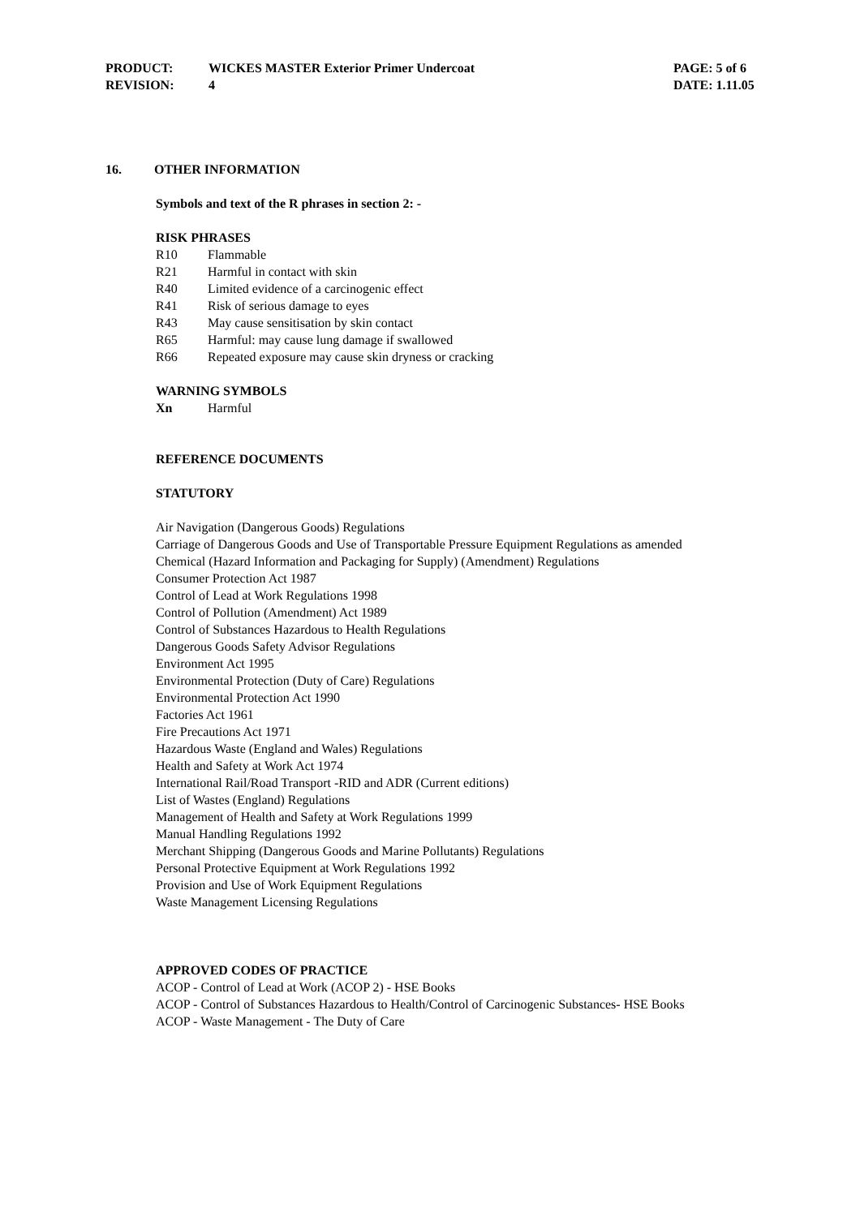| PRODUCT: | WICKES MASTER Exterior Primer Undercoat | PAGE: 5 of 6 |
| REVISION: | 4 | DATE: 1.11.05 |
16. OTHER INFORMATION
Symbols and text of the R phrases in section 2: -
RISK PHRASES
| R10 | Flammable |
| R21 | Harmful in contact with skin |
| R40 | Limited evidence of a carcinogenic effect |
| R41 | Risk of serious damage to eyes |
| R43 | May cause sensitisation by skin contact |
| R65 | Harmful: may cause lung damage if swallowed |
| R66 | Repeated exposure may cause skin dryness or cracking |
WARNING SYMBOLS
| Xn | Harmful |
REFERENCE DOCUMENTS
STATUTORY
Air Navigation (Dangerous Goods) Regulations
Carriage of Dangerous Goods and Use of Transportable Pressure Equipment Regulations as amended
Chemical (Hazard Information and Packaging for Supply) (Amendment) Regulations
Consumer Protection Act 1987
Control of Lead at Work Regulations 1998
Control of Pollution (Amendment) Act 1989
Control of Substances Hazardous to Health Regulations
Dangerous Goods Safety Advisor Regulations
Environment Act 1995
Environmental Protection (Duty of Care) Regulations
Environmental Protection Act 1990
Factories Act 1961
Fire Precautions Act 1971
Hazardous Waste (England and Wales) Regulations
Health and Safety at Work Act 1974
International Rail/Road Transport -RID and ADR (Current editions)
List of Wastes (England) Regulations
Management of Health and Safety at Work Regulations 1999
Manual Handling Regulations 1992
Merchant Shipping (Dangerous Goods and Marine Pollutants) Regulations
Personal Protective Equipment at Work Regulations 1992
Provision and Use of Work Equipment Regulations
Waste Management Licensing Regulations
APPROVED CODES OF PRACTICE
ACOP - Control of Lead at Work (ACOP 2) - HSE Books
ACOP - Control of Substances Hazardous to Health/Control of Carcinogenic Substances- HSE Books
ACOP - Waste Management - The Duty of Care